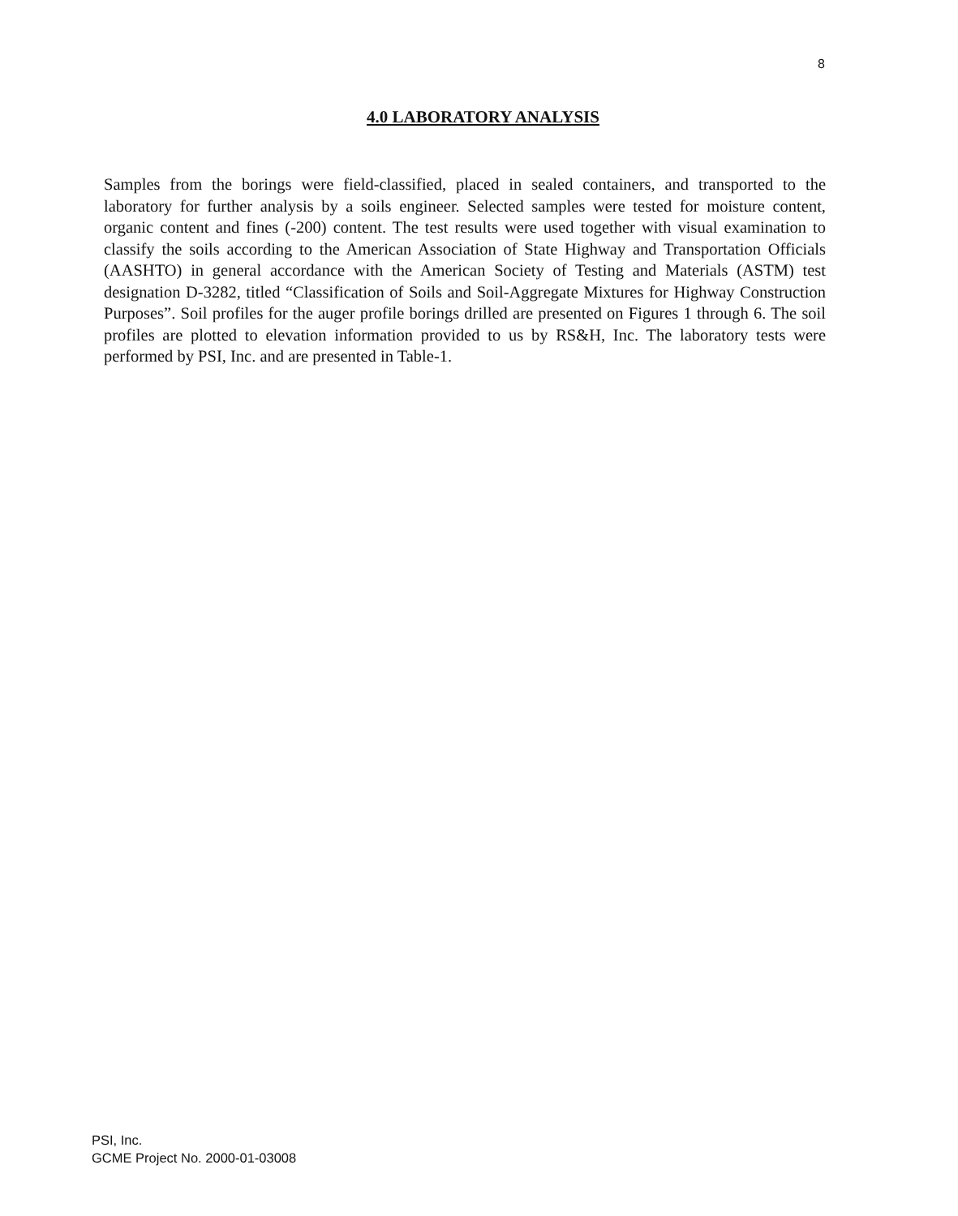8
4.0 LABORATORY ANALYSIS
Samples from the borings were field-classified, placed in sealed containers, and transported to the laboratory for further analysis by a soils engineer. Selected samples were tested for moisture content, organic content and fines (-200) content. The test results were used together with visual examination to classify the soils according to the American Association of State Highway and Transportation Officials (AASHTO) in general accordance with the American Society of Testing and Materials (ASTM) test designation D-3282, titled “Classification of Soils and Soil-Aggregate Mixtures for Highway Construction Purposes”. Soil profiles for the auger profile borings drilled are presented on Figures 1 through 6. The soil profiles are plotted to elevation information provided to us by RS&H, Inc. The laboratory tests were performed by PSI, Inc. and are presented in Table-1.
PSI, Inc.
GCME Project No. 2000-01-03008